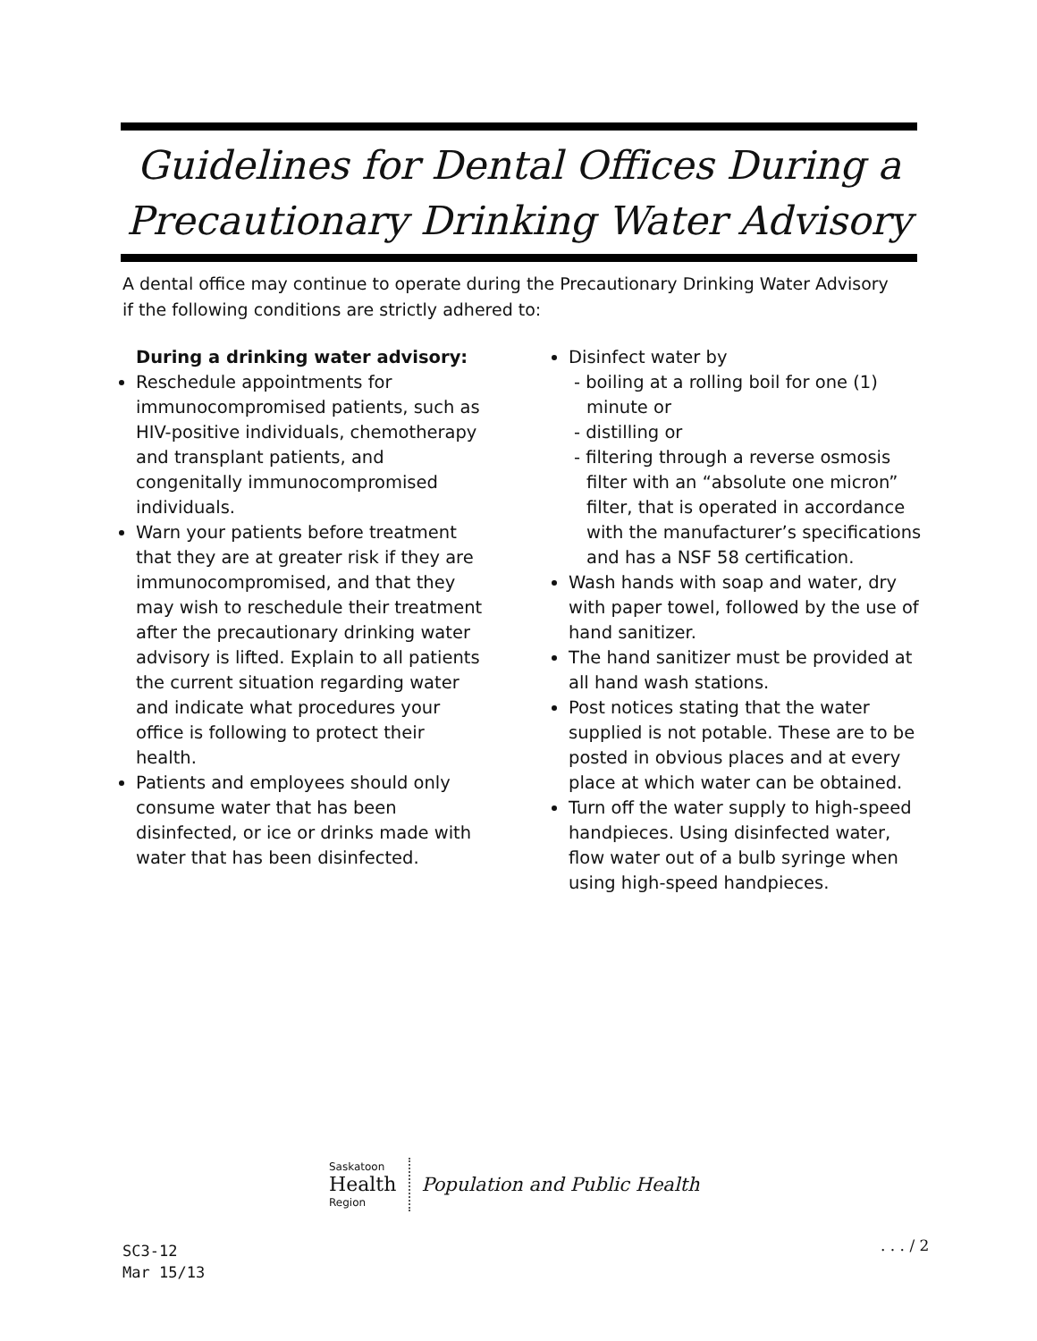Guidelines for Dental Offices During a
Precautionary Drinking Water Advisory
A dental office may continue to operate during the Precautionary Drinking Water Advisory if the following conditions are strictly adhered to:
During a drinking water advisory:
Reschedule appointments for immunocompromised patients, such as HIV-positive individuals, chemotherapy and transplant patients, and congenitally immunocompromised individuals.
Warn your patients before treatment that they are at greater risk if they are immunocompromised, and that they may wish to reschedule their treatment after the precautionary drinking water advisory is lifted. Explain to all patients the current situation regarding water and indicate what procedures your office is following to protect their health.
Patients and employees should only consume water that has been disinfected, or ice or drinks made with water that has been disinfected.
Disinfect water by
- boiling at a rolling boil for one (1) minute or
- distilling or
- filtering through a reverse osmosis filter with an “absolute one micron” filter, that is operated in accordance with the manufacturer’s specifications and has a NSF 58 certification.
Wash hands with soap and water, dry with paper towel, followed by the use of hand sanitizer.
The hand sanitizer must be provided at all hand wash stations.
Post notices stating that the water supplied is not potable. These are to be posted in obvious places and at every place at which water can be obtained.
Turn off the water supply to high-speed handpieces. Using disinfected water, flow water out of a bulb syringe when using high-speed handpieces.
Saskatoon
Health
Region
Population and Public Health
SC3-12
Mar 15/13
. . . / 2